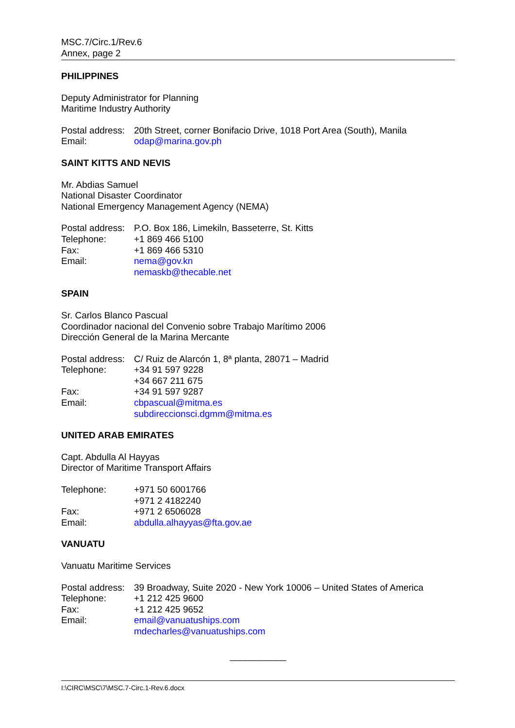MSC.7/Circ.1/Rev.6
Annex, page 2
PHILIPPINES
Deputy Administrator for Planning
Maritime Industry Authority
| Postal address: | 20th Street, corner Bonifacio Drive, 1018 Port Area (South), Manila |
| Email: | odap@marina.gov.ph |
SAINT KITTS AND NEVIS
Mr. Abdias Samuel
National Disaster Coordinator
National Emergency Management Agency (NEMA)
| Postal address: | P.O. Box 186, Limekiln, Basseterre, St. Kitts |
| Telephone: | +1 869 466 5100 |
| Fax: | +1 869 466 5310 |
| Email: | nema@gov.kn nemaskb@thecable.net |
SPAIN
Sr. Carlos Blanco Pascual
Coordinador nacional del Convenio sobre Trabajo Marítimo 2006
Dirección General de la Marina Mercante
| Postal address: | C/ Ruiz de Alarcón 1, 8ª planta, 28071 – Madrid |
| Telephone: | +34 91 597 9228 +34 667 211 675 |
| Fax: | +34 91 597 9287 |
| Email: | cbpascual@mitma.es subdireccionsci.dgmm@mitma.es |
UNITED ARAB EMIRATES
Capt. Abdulla Al Hayyas
Director of Maritime Transport Affairs
| Telephone: | +971 50 6001766 +971 2 4182240 |
| Fax: | +971 2 6506028 |
| Email: | abdulla.alhayyas@fta.gov.ae |
VANUATU
Vanuatu Maritime Services
| Postal address: | 39 Broadway, Suite 2020 - New York 10006 – United States of America |
| Telephone: | +1 212 425 9600 |
| Fax: | +1 212 425 9652 |
| Email: | email@vanuatuships.com mdecharles@vanuatuships.com |
___________
I:\CIRC\MSC\7\MSC.7-Circ.1-Rev.6.docx